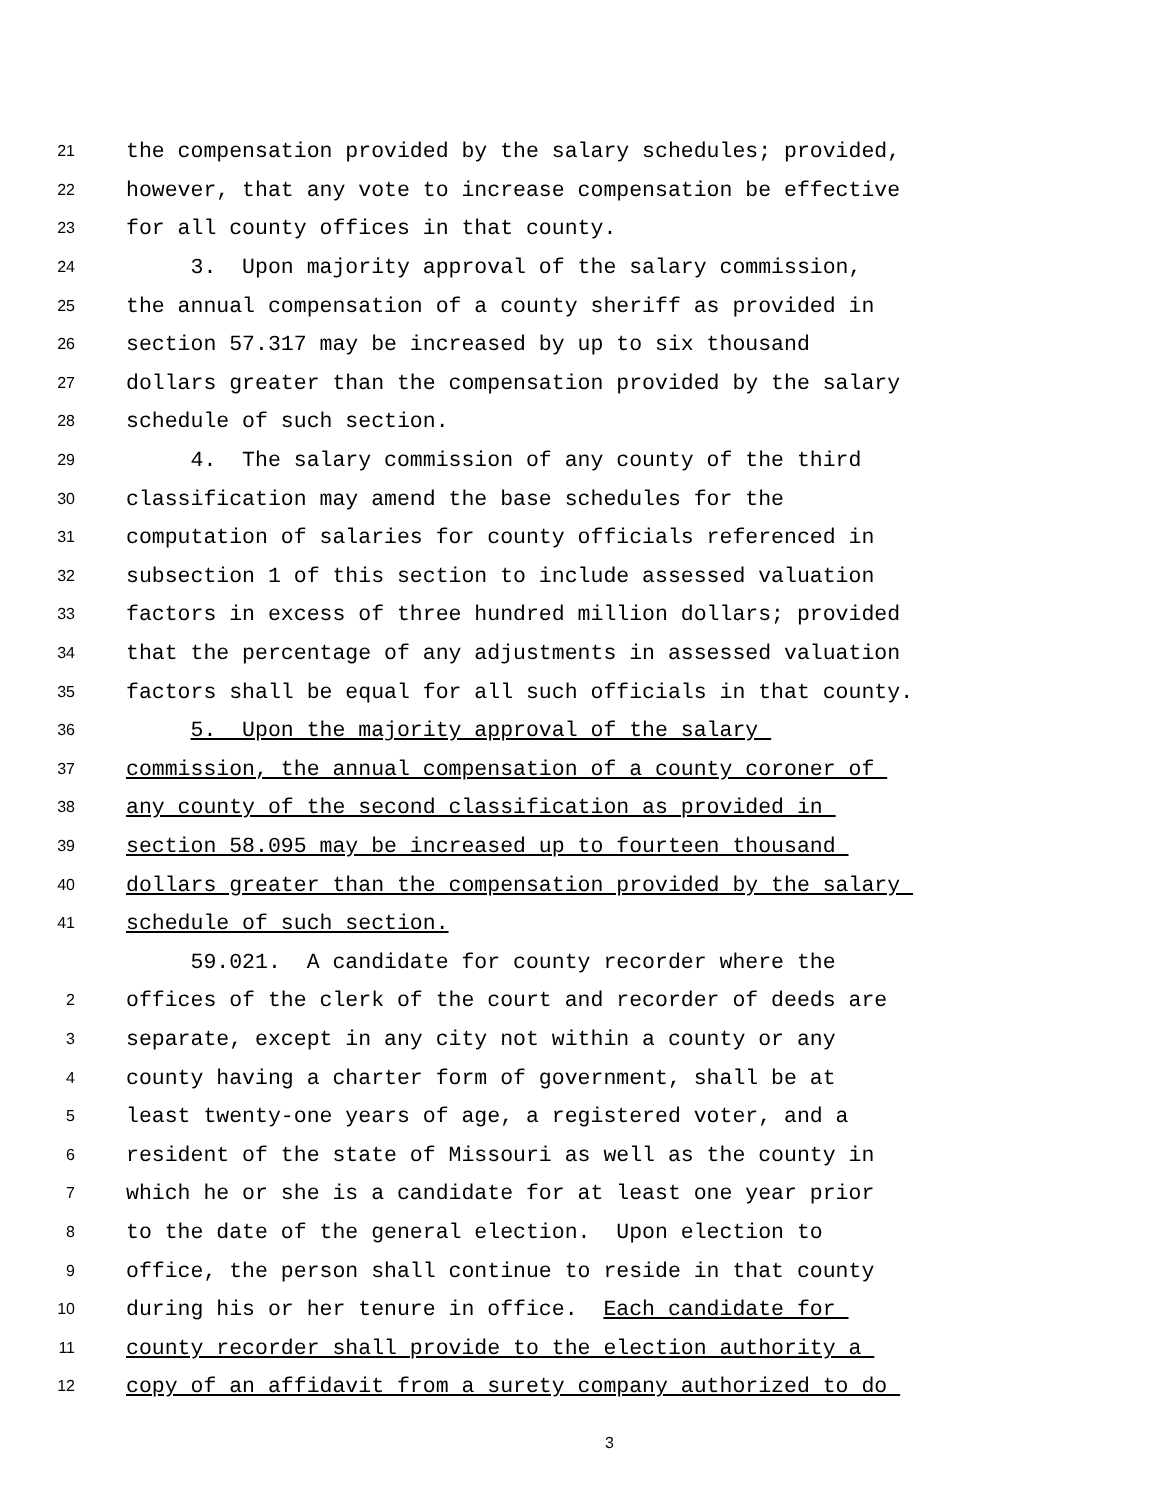21 the compensation provided by the salary schedules; provided,
22 however, that any vote to increase compensation be effective
23 for all county offices in that county.
24 3. Upon majority approval of the salary commission,
25 the annual compensation of a county sheriff as provided in
26 section 57.317 may be increased by up to six thousand
27 dollars greater than the compensation provided by the salary
28 schedule of such section.
29 4. The salary commission of any county of the third
30 classification may amend the base schedules for the
31 computation of salaries for county officials referenced in
32 subsection 1 of this section to include assessed valuation
33 factors in excess of three hundred million dollars; provided
34 that the percentage of any adjustments in assessed valuation
35 factors shall be equal for all such officials in that county.
36 5. Upon the majority approval of the salary
37 commission, the annual compensation of a county coroner of
38 any county of the second classification as provided in
39 section 58.095 may be increased up to fourteen thousand
40 dollars greater than the compensation provided by the salary
41 schedule of such section.
59.021. A candidate for county recorder where the
2 offices of the clerk of the court and recorder of deeds are
3 separate, except in any city not within a county or any
4 county having a charter form of government, shall be at
5 least twenty-one years of age, a registered voter, and a
6 resident of the state of Missouri as well as the county in
7 which he or she is a candidate for at least one year prior
8 to the date of the general election. Upon election to
9 office, the person shall continue to reside in that county
10 during his or her tenure in office. Each candidate for
11 county recorder shall provide to the election authority a
12 copy of an affidavit from a surety company authorized to do
3